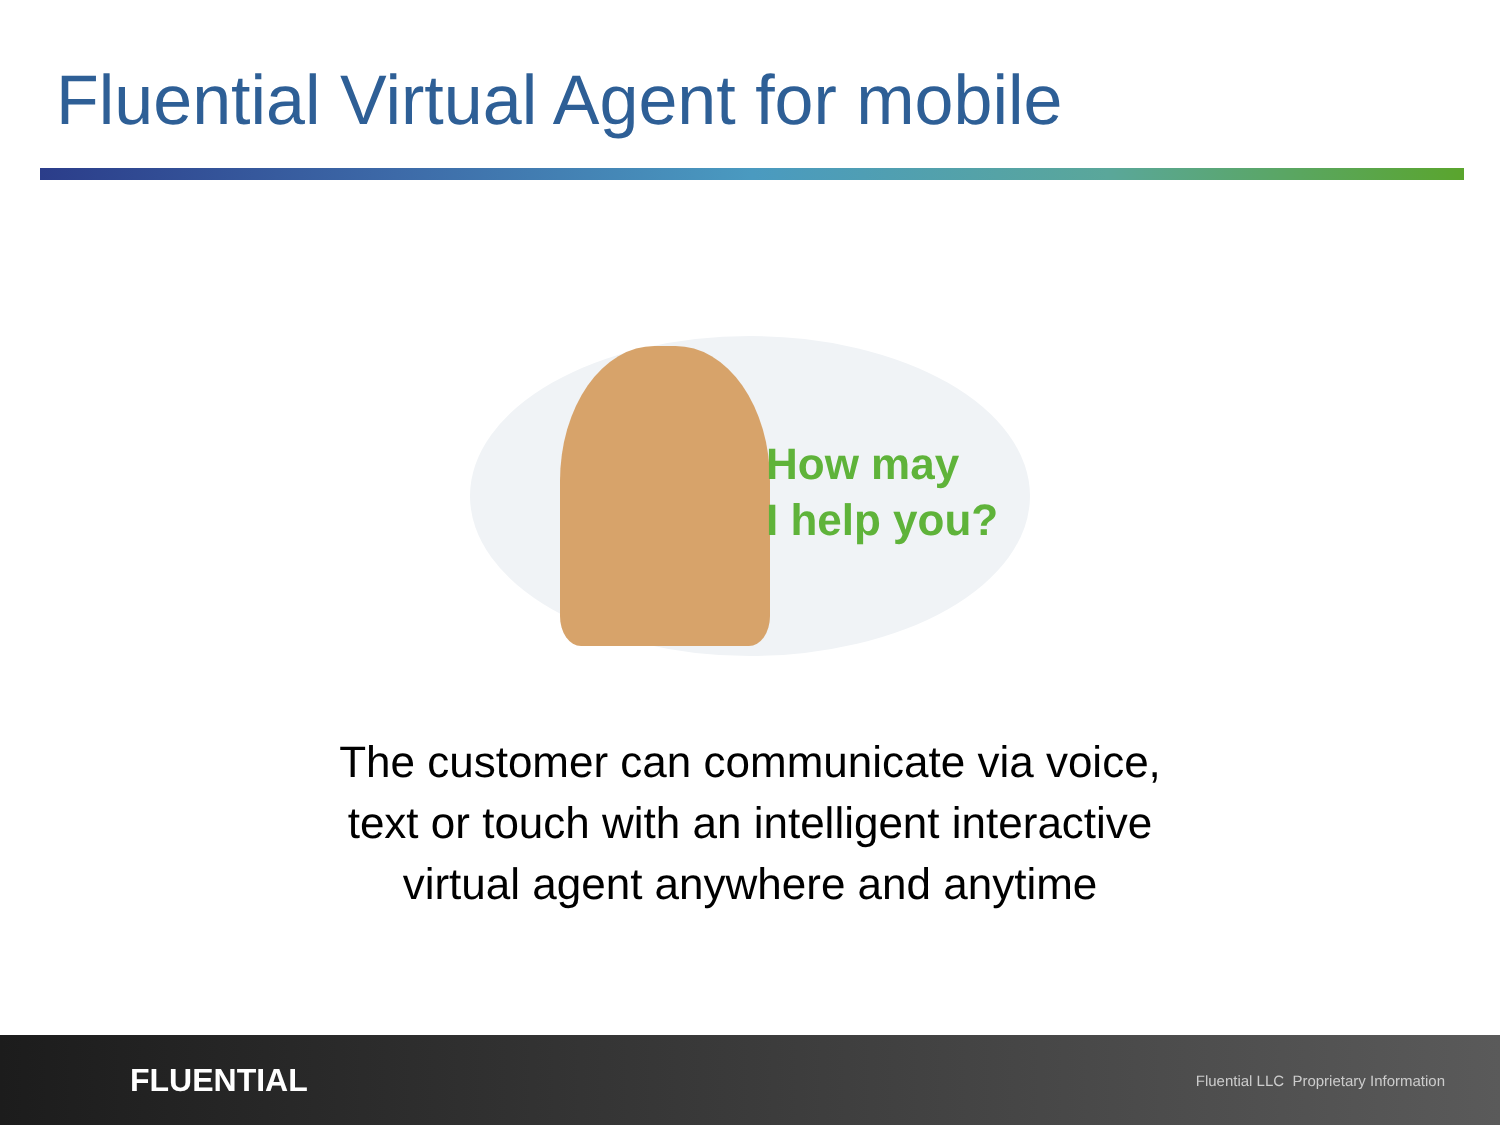Fluential Virtual Agent for mobile
How may
I help you?
The customer can communicate via voice,
text or touch with an intelligent interactive
virtual agent anywhere and anytime
FLUENTIAL Fluential LLC Proprietary Information